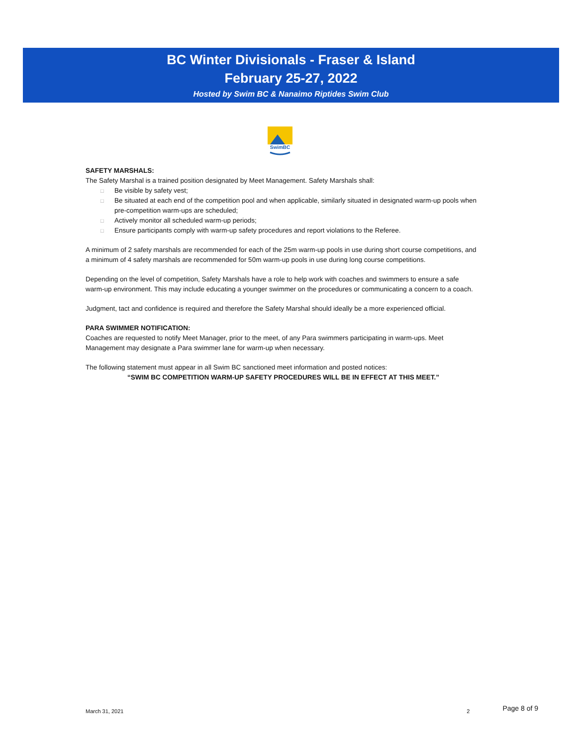BC Winter Divisionals - Fraser & Island
February 25-27, 2022
Hosted by Swim BC & Nanaimo Riptides Swim Club
SwimBC
SAFETY MARSHALS:
The Safety Marshal is a trained position designated by Meet Management. Safety Marshals shall:
□ Be visible by safety vest;
□ Be situated at each end of the competition pool and when applicable, similarly situated in designated warm-up pools when pre-competition warm-ups are scheduled;
□ Actively monitor all scheduled warm-up periods;
□ Ensure participants comply with warm-up safety procedures and report violations to the Referee.
A minimum of 2 safety marshals are recommended for each of the 25m warm-up pools in use during short course competitions, and a minimum of 4 safety marshals are recommended for 50m warm-up pools in use during long course competitions.
Depending on the level of competition, Safety Marshals have a role to help work with coaches and swimmers to ensure a safe warm-up environment. This may include educating a younger swimmer on the procedures or communicating a concern to a coach.
Judgment, tact and confidence is required and therefore the Safety Marshal should ideally be a more experienced official.
PARA SWIMMER NOTIFICATION:
Coaches are requested to notify Meet Manager, prior to the meet, of any Para swimmers participating in warm-ups. Meet Management may designate a Para swimmer lane for warm-up when necessary.
The following statement must appear in all Swim BC sanctioned meet information and posted notices:
“SWIM BC COMPETITION WARM-UP SAFETY PROCEDURES WILL BE IN EFFECT AT THIS MEET.”
March 31, 2021 2 Page 8 of 9